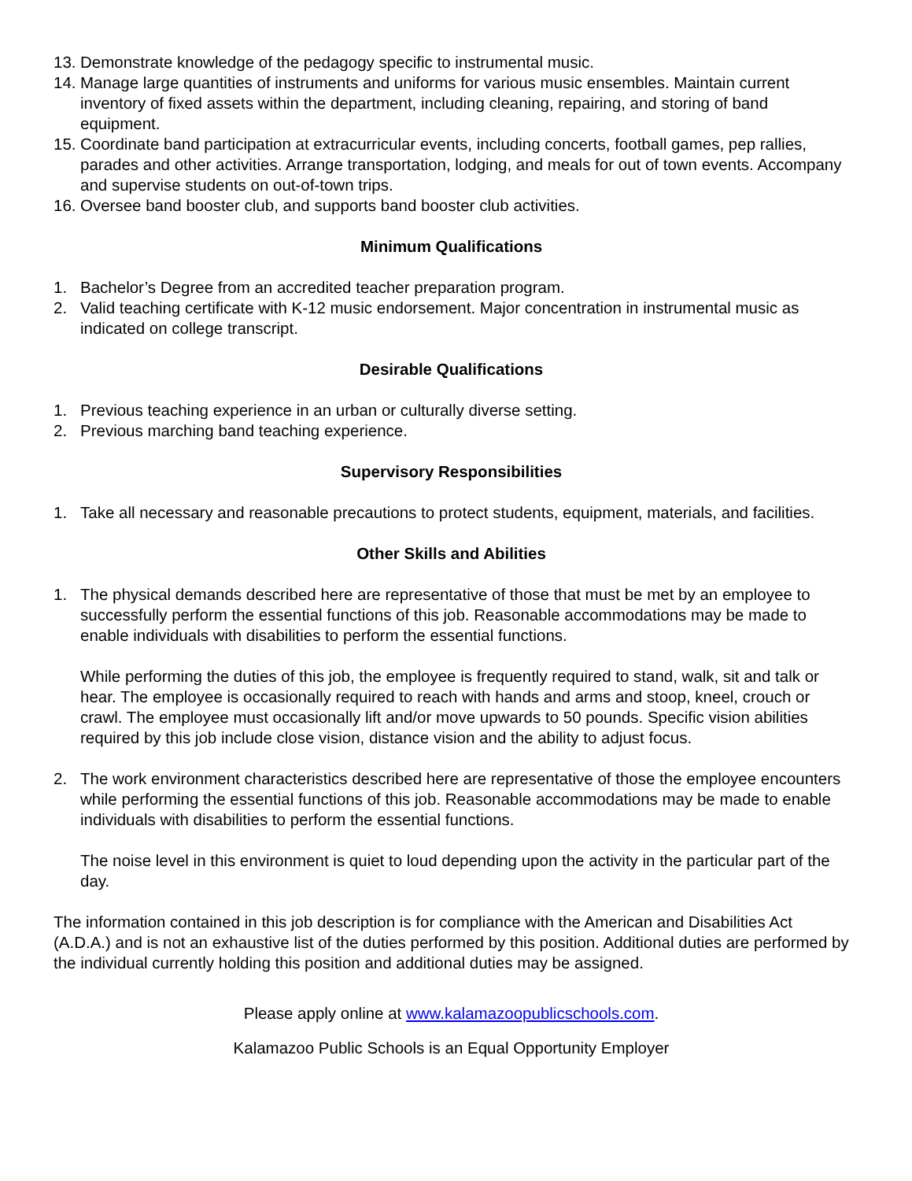13. Demonstrate knowledge of the pedagogy specific to instrumental music.
14. Manage large quantities of instruments and uniforms for various music ensembles. Maintain current inventory of fixed assets within the department, including cleaning, repairing, and storing of band equipment.
15. Coordinate band participation at extracurricular events, including concerts, football games, pep rallies, parades and other activities. Arrange transportation, lodging, and meals for out of town events. Accompany and supervise students on out-of-town trips.
16. Oversee band booster club, and supports band booster club activities.
Minimum Qualifications
1. Bachelor’s Degree from an accredited teacher preparation program.
2. Valid teaching certificate with K-12 music endorsement. Major concentration in instrumental music as indicated on college transcript.
Desirable Qualifications
1. Previous teaching experience in an urban or culturally diverse setting.
2. Previous marching band teaching experience.
Supervisory Responsibilities
1. Take all necessary and reasonable precautions to protect students, equipment, materials, and facilities.
Other Skills and Abilities
1. The physical demands described here are representative of those that must be met by an employee to successfully perform the essential functions of this job. Reasonable accommodations may be made to enable individuals with disabilities to perform the essential functions.
While performing the duties of this job, the employee is frequently required to stand, walk, sit and talk or hear. The employee is occasionally required to reach with hands and arms and stoop, kneel, crouch or crawl. The employee must occasionally lift and/or move upwards to 50 pounds. Specific vision abilities required by this job include close vision, distance vision and the ability to adjust focus.
2. The work environment characteristics described here are representative of those the employee encounters while performing the essential functions of this job. Reasonable accommodations may be made to enable individuals with disabilities to perform the essential functions.
The noise level in this environment is quiet to loud depending upon the activity in the particular part of the day.
The information contained in this job description is for compliance with the American and Disabilities Act (A.D.A.) and is not an exhaustive list of the duties performed by this position. Additional duties are performed by the individual currently holding this position and additional duties may be assigned.
Please apply online at www.kalamazoopublicschools.com.
Kalamazoo Public Schools is an Equal Opportunity Employer